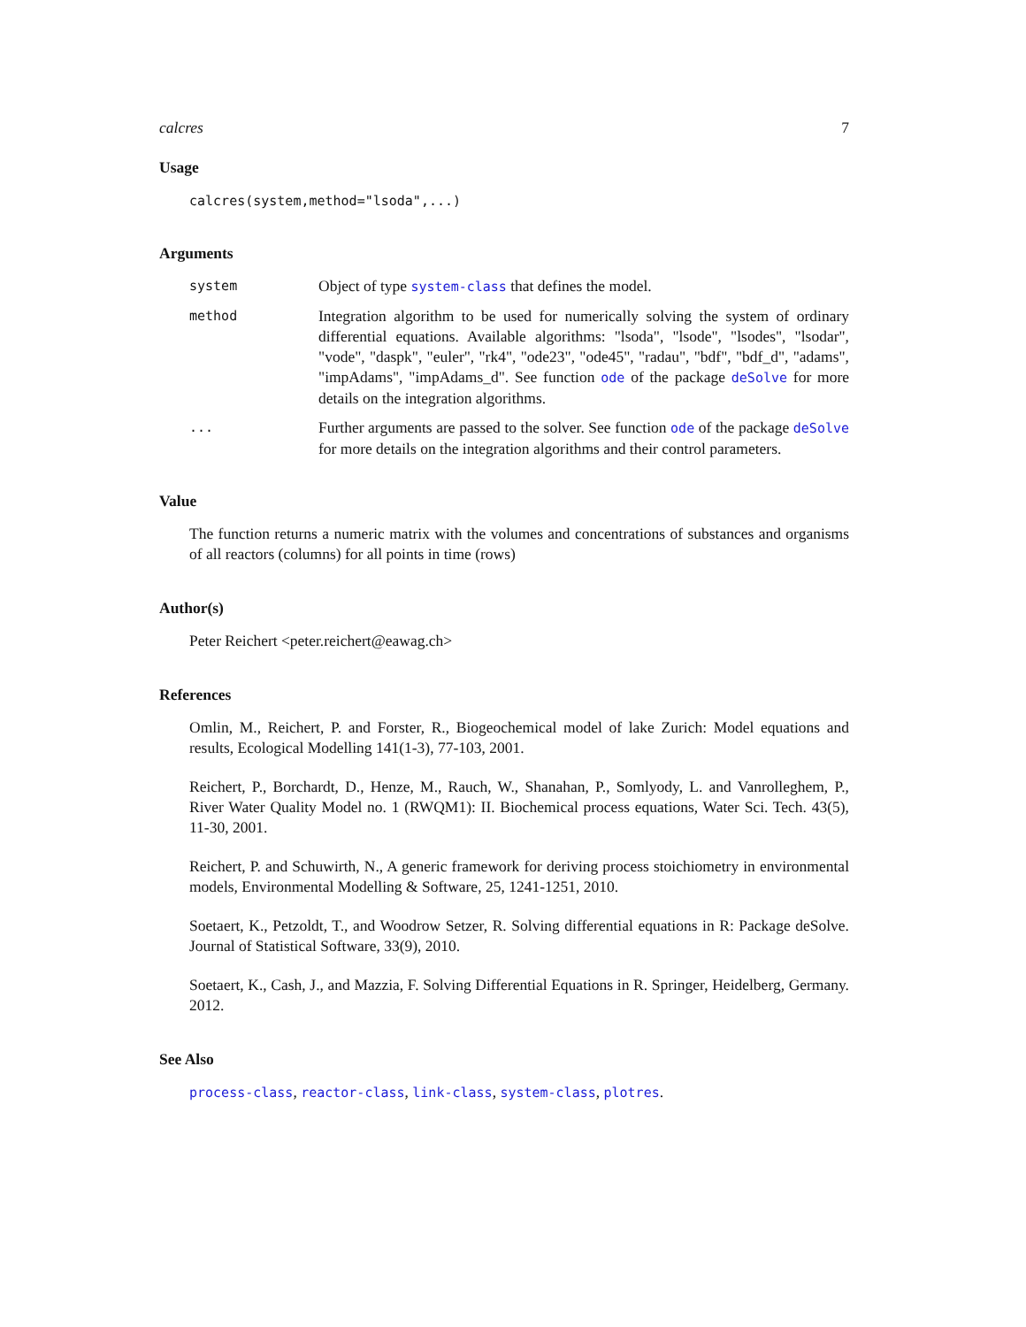calcres 7
Usage
calcres(system,method="lsoda",...)
Arguments
system
Object of type system-class that defines the model.
method
Integration algorithm to be used for numerically solving the system of ordinary differential equations. Available algorithms: "lsoda", "lsode", "lsodes", "lsodar", "vode", "daspk", "euler", "rk4", "ode23", "ode45", "radau", "bdf", "bdf_d", "adams", "impAdams", "impAdams_d". See function ode of the package deSolve for more details on the integration algorithms.
...
Further arguments are passed to the solver. See function ode of the package deSolve for more details on the integration algorithms and their control parameters.
Value
The function returns a numeric matrix with the volumes and concentrations of substances and organisms of all reactors (columns) for all points in time (rows)
Author(s)
Peter Reichert <peter.reichert@eawag.ch>
References
Omlin, M., Reichert, P. and Forster, R., Biogeochemical model of lake Zurich: Model equations and results, Ecological Modelling 141(1-3), 77-103, 2001.
Reichert, P., Borchardt, D., Henze, M., Rauch, W., Shanahan, P., Somlyody, L. and Vanrolleghem, P., River Water Quality Model no. 1 (RWQM1): II. Biochemical process equations, Water Sci. Tech. 43(5), 11-30, 2001.
Reichert, P. and Schuwirth, N., A generic framework for deriving process stoichiometry in environmental models, Environmental Modelling & Software, 25, 1241-1251, 2010.
Soetaert, K., Petzoldt, T., and Woodrow Setzer, R. Solving differential equations in R: Package deSolve. Journal of Statistical Software, 33(9), 2010.
Soetaert, K., Cash, J., and Mazzia, F. Solving Differential Equations in R. Springer, Heidelberg, Germany. 2012.
See Also
process-class, reactor-class, link-class, system-class, plotres.